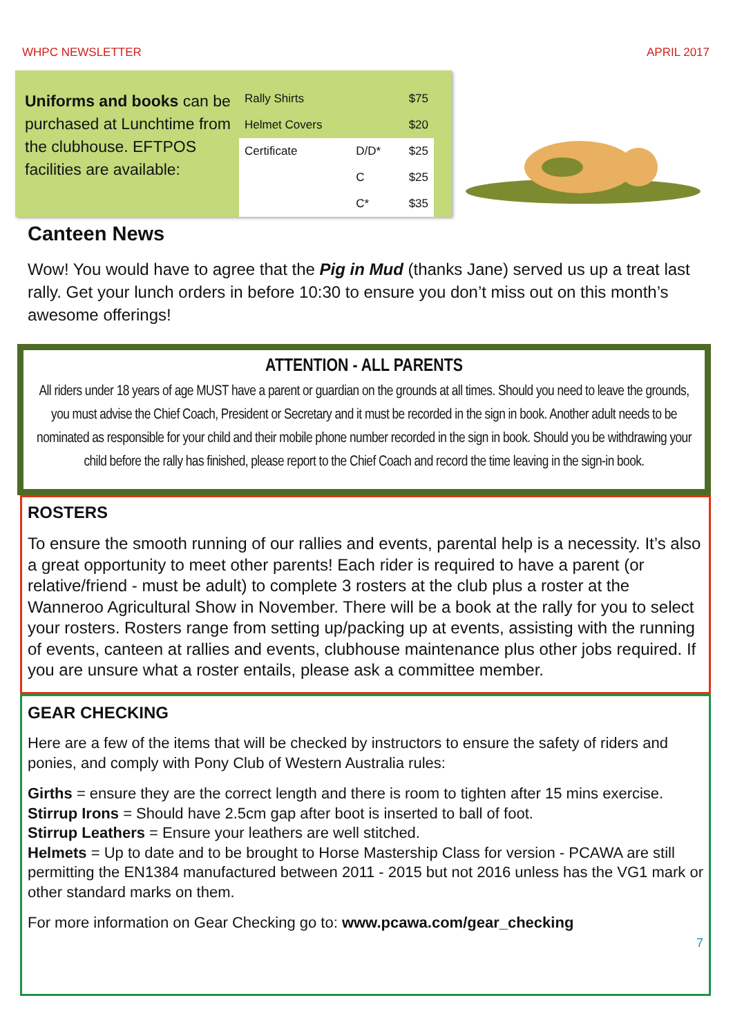WHPC NEWSLETTER APRIL 2017
Uniforms and books can be purchased at Lunchtime from the clubhouse. EFTPOS facilities are available:
| Rally Shirts | | $75 |
| Helmet Covers | | $20 |
| Certificate | D/D* | $25 |
| | C | $25 |
| | C* | $35 |
Canteen News
Wow! You would have to agree that the Pig in Mud (thanks Jane) served us up a treat last rally. Get your lunch orders in before 10:30 to ensure you don’t miss out on this month’s awesome offerings!
ATTENTION - ALL PARENTS
All riders under 18 years of age MUST have a parent or guardian on the grounds at all times. Should you need to leave the grounds, you must advise the Chief Coach, President or Secretary and it must be recorded in the sign in book. Another adult needs to be nominated as responsible for your child and their mobile phone number recorded in the sign in book. Should you be withdrawing your child before the rally has finished, please report to the Chief Coach and record the time leaving in the sign-in book.
ROSTERS
To ensure the smooth running of our rallies and events, parental help is a necessity. It’s also a great opportunity to meet other parents! Each rider is required to have a parent (or relative/friend - must be adult) to complete 3 rosters at the club plus a roster at the Wanneroo Agricultural Show in November. There will be a book at the rally for you to select your rosters. Rosters range from setting up/packing up at events, assisting with the running of events, canteen at rallies and events, clubhouse maintenance plus other jobs required. If you are unsure what a roster entails, please ask a committee member.
GEAR CHECKING
Here are a few of the items that will be checked by instructors to ensure the safety of riders and ponies, and comply with Pony Club of Western Australia rules:
Girths = ensure they are the correct length and there is room to tighten after 15 mins exercise.
Stirrup Irons = Should have 2.5cm gap after boot is inserted to ball of foot.
Stirrup Leathers = Ensure your leathers are well stitched.
Helmets = Up to date and to be brought to Horse Mastership Class for version - PCAWA are still permitting the EN1384 manufactured between 2011 - 2015 but not 2016 unless has the VG1 mark or other standard marks on them.
For more information on Gear Checking go to: www.pcawa.com/gear_checking
7